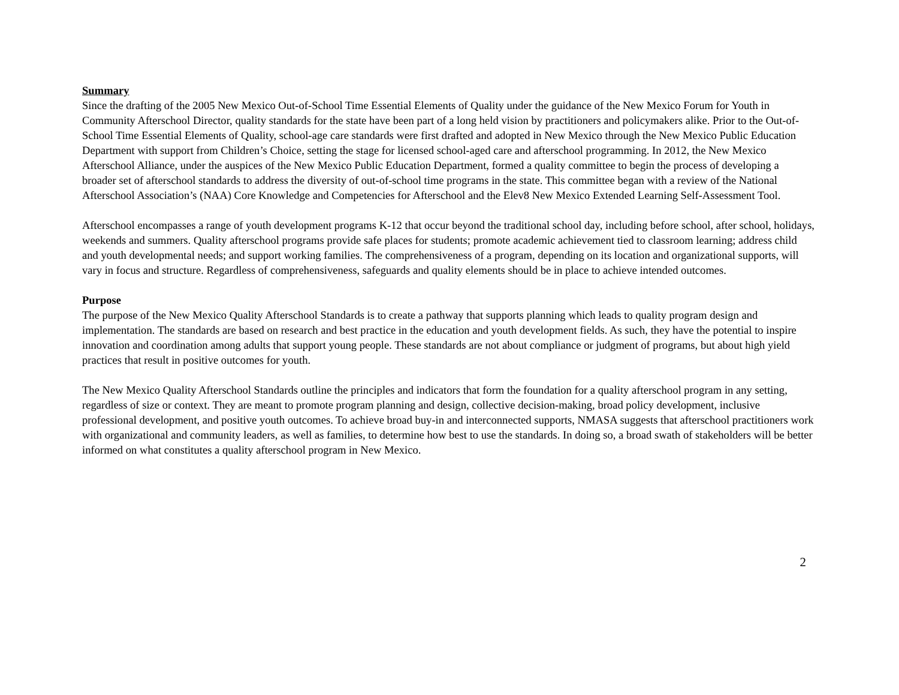Summary
Since the drafting of the 2005 New Mexico Out-of-School Time Essential Elements of Quality under the guidance of the New Mexico Forum for Youth in Community Afterschool Director, quality standards for the state have been part of a long held vision by practitioners and policymakers alike. Prior to the Out-of-School Time Essential Elements of Quality, school-age care standards were first drafted and adopted in New Mexico through the New Mexico Public Education Department with support from Children’s Choice, setting the stage for licensed school-aged care and afterschool programming. In 2012, the New Mexico Afterschool Alliance, under the auspices of the New Mexico Public Education Department, formed a quality committee to begin the process of developing a broader set of afterschool standards to address the diversity of out-of-school time programs in the state. This committee began with a review of the National Afterschool Association’s (NAA) Core Knowledge and Competencies for Afterschool and the Elev8 New Mexico Extended Learning Self-Assessment Tool.
Afterschool encompasses a range of youth development programs K-12 that occur beyond the traditional school day, including before school, after school, holidays, weekends and summers. Quality afterschool programs provide safe places for students; promote academic achievement tied to classroom learning; address child and youth developmental needs; and support working families. The comprehensiveness of a program, depending on its location and organizational supports, will vary in focus and structure. Regardless of comprehensiveness, safeguards and quality elements should be in place to achieve intended outcomes.
Purpose
The purpose of the New Mexico Quality Afterschool Standards is to create a pathway that supports planning which leads to quality program design and implementation. The standards are based on research and best practice in the education and youth development fields. As such, they have the potential to inspire innovation and coordination among adults that support young people. These standards are not about compliance or judgment of programs, but about high yield practices that result in positive outcomes for youth.
The New Mexico Quality Afterschool Standards outline the principles and indicators that form the foundation for a quality afterschool program in any setting, regardless of size or context. They are meant to promote program planning and design, collective decision-making, broad policy development, inclusive professional development, and positive youth outcomes. To achieve broad buy-in and interconnected supports, NMASA suggests that afterschool practitioners work with organizational and community leaders, as well as families, to determine how best to use the standards. In doing so, a broad swath of stakeholders will be better informed on what constitutes a quality afterschool program in New Mexico.
2